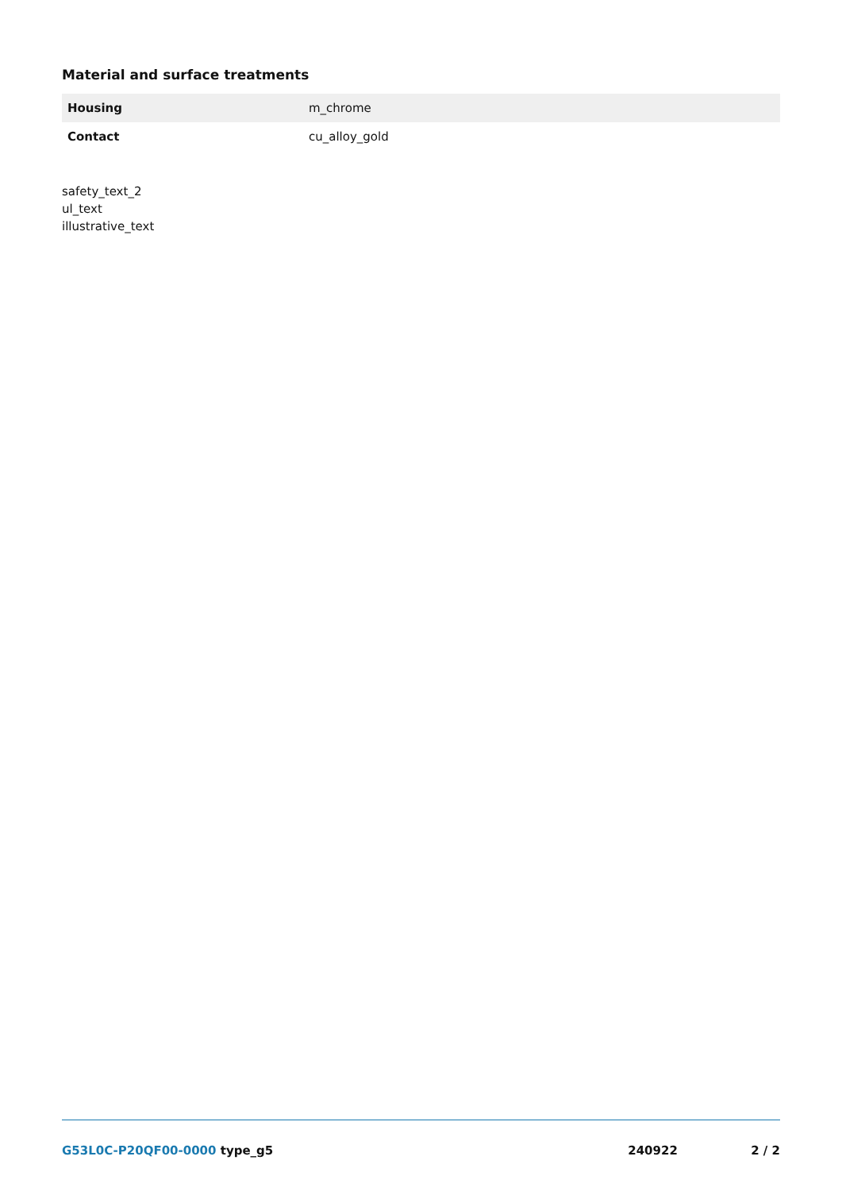Material and surface treatments
| Housing | m_chrome |
| Contact | cu_alloy_gold |
safety_text_2
ul_text
illustrative_text
G53L0C-P20QF00-0000 type_g5 240922 2 / 2